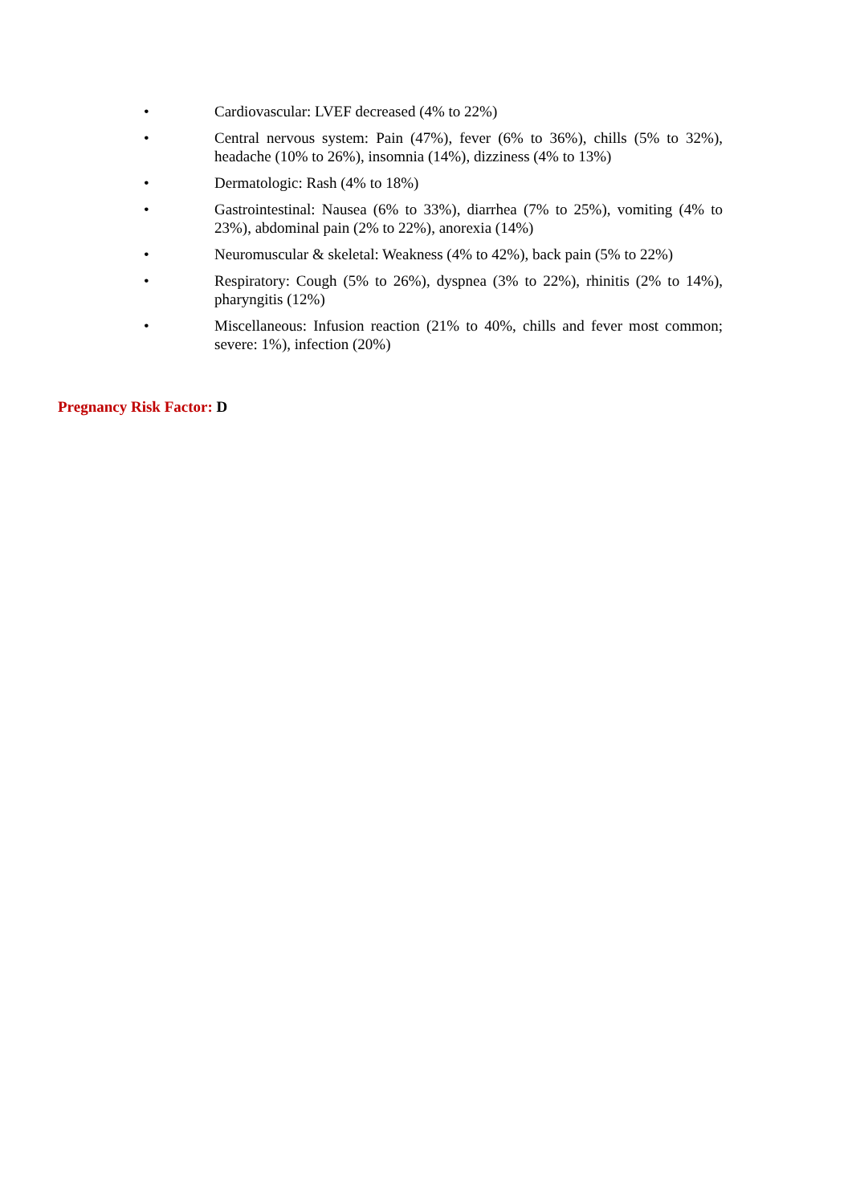• Cardiovascular: LVEF decreased (4% to 22%)
• Central nervous system: Pain (47%), fever (6% to 36%), chills (5% to 32%), headache (10% to 26%), insomnia (14%), dizziness (4% to 13%)
• Dermatologic: Rash (4% to 18%)
• Gastrointestinal: Nausea (6% to 33%), diarrhea (7% to 25%), vomiting (4% to 23%), abdominal pain (2% to 22%), anorexia (14%)
• Neuromuscular & skeletal: Weakness (4% to 42%), back pain (5% to 22%)
• Respiratory: Cough (5% to 26%), dyspnea (3% to 22%), rhinitis (2% to 14%), pharyngitis (12%)
• Miscellaneous: Infusion reaction (21% to 40%, chills and fever most common; severe: 1%), infection (20%)
Pregnancy Risk Factor: D